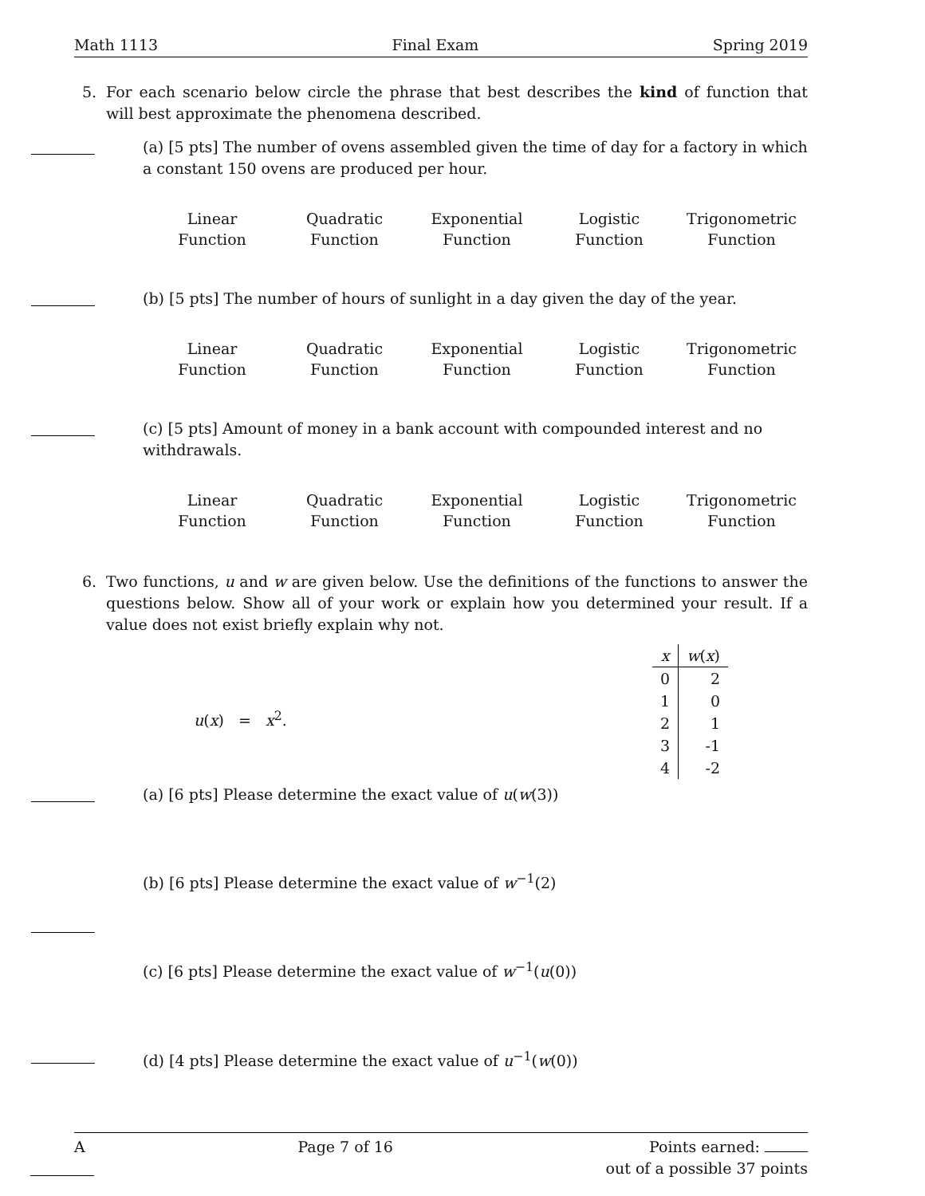Math 1113 Final Exam Spring 2019
5. For each scenario below circle the phrase that best describes the kind of function that will best approximate the phenomena described.
(a) [5 pts] The number of ovens assembled given the time of day for a factory in which a constant 150 ovens are produced per hour.
Linear
Function
Quadratic
Function
Exponential
Function
Logistic
Function
Trigonometric
Function
(b) [5 pts] The number of hours of sunlight in a day given the day of the year.
Linear
Function
Quadratic
Function
Exponential
Function
Logistic
Function
Trigonometric
Function
(c) [5 pts] Amount of money in a bank account with compounded interest and no withdrawals.
Linear
Function
Quadratic
Function
Exponential
Function
Logistic
Function
Trigonometric
Function
6. Two functions, u and w are given below. Use the definitions of the functions to answer the questions below. Show all of your work or explain how you determined your result. If a value does not exist briefly explain why not.
u(x) = x<sup>2</sup>.
| x | w ( x ) |
| --- | --- |
| 0 | 2 |
| 1 | 0 |
| 2 | 1 |
| 3 | -1 |
| 4 | -2 |
(a) [6 pts] Please determine the exact value of u(w(3))
(b) [6 pts] Please determine the exact value of w<sup>−1</sup>(2)
(c) [6 pts] Please determine the exact value of w<sup>−1</sup>(u(0))
(d) [4 pts] Please determine the exact value of u<sup>−1</sup>(w(0))
A Page 7 of 16 Points earned:
out of a possible 37 points